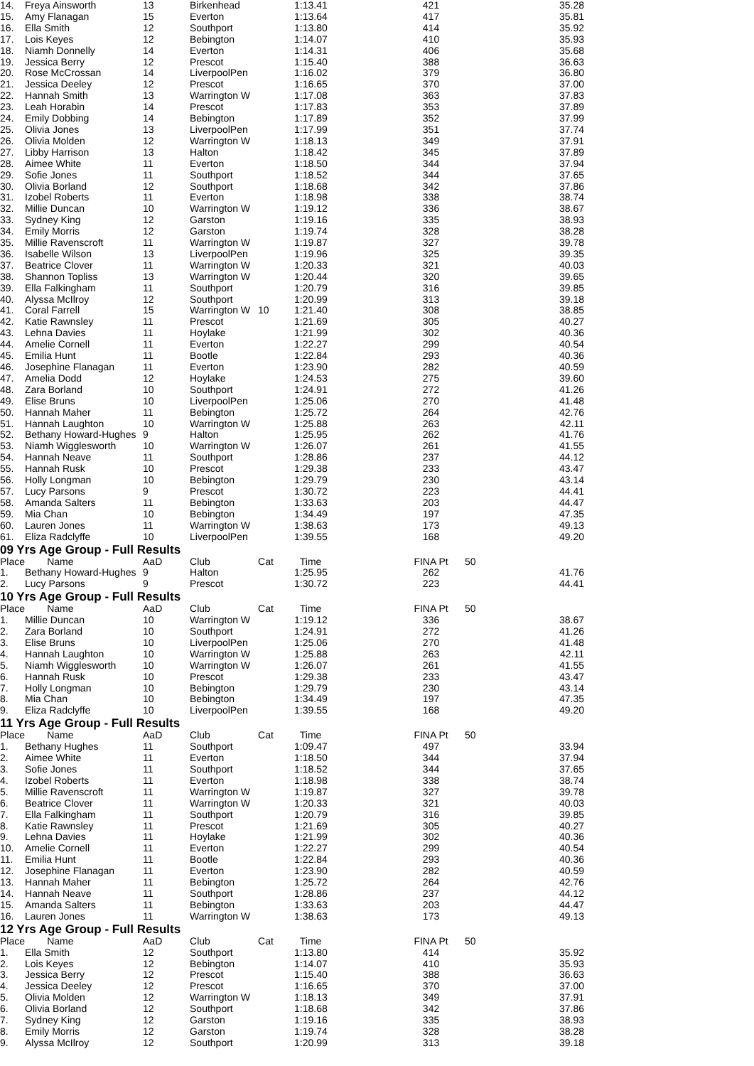| 14. | Freya Ainsworth | 13 | Birkenhead | | 1:13.41 | 421 | 35.28 |
| 15. | Amy Flanagan | 15 | Everton | | 1:13.64 | 417 | 35.81 |
| 16. | Ella Smith | 12 | Southport | | 1:13.80 | 414 | 35.92 |
| 17. | Lois Keyes | 12 | Bebington | | 1:14.07 | 410 | 35.93 |
| 18. | Niamh Donnelly | 14 | Everton | | 1:14.31 | 406 | 35.68 |
| 19. | Jessica Berry | 12 | Prescot | | 1:15.40 | 388 | 36.63 |
| 20. | Rose McCrossan | 14 | LiverpoolPen | | 1:16.02 | 379 | 36.80 |
| 21. | Jessica Deeley | 12 | Prescot | | 1:16.65 | 370 | 37.00 |
| 22. | Hannah Smith | 13 | Warrington W | | 1:17.08 | 363 | 37.83 |
| 23. | Leah Horabin | 14 | Prescot | | 1:17.83 | 353 | 37.89 |
| 24. | Emily Dobbing | 14 | Bebington | | 1:17.89 | 352 | 37.99 |
| 25. | Olivia Jones | 13 | LiverpoolPen | | 1:17.99 | 351 | 37.74 |
| 26. | Olivia Molden | 12 | Warrington W | | 1:18.13 | 349 | 37.91 |
| 27. | Libby Harrison | 13 | Halton | | 1:18.42 | 345 | 37.89 |
| 28. | Aimee White | 11 | Everton | | 1:18.50 | 344 | 37.94 |
| 29. | Sofie Jones | 11 | Southport | | 1:18.52 | 344 | 37.65 |
| 30. | Olivia Borland | 12 | Southport | | 1:18.68 | 342 | 37.86 |
| 31. | Izobel Roberts | 11 | Everton | | 1:18.98 | 338 | 38.74 |
| 32. | Millie Duncan | 10 | Warrington W | | 1:19.12 | 336 | 38.67 |
| 33. | Sydney King | 12 | Garston | | 1:19.16 | 335 | 38.93 |
| 34. | Emily Morris | 12 | Garston | | 1:19.74 | 328 | 38.28 |
| 35. | Millie Ravenscroft | 11 | Warrington W | | 1:19.87 | 327 | 39.78 |
| 36. | Isabelle Wilson | 13 | LiverpoolPen | | 1:19.96 | 325 | 39.35 |
| 37. | Beatrice Clover | 11 | Warrington W | | 1:20.33 | 321 | 40.03 |
| 38. | Shannon Topliss | 13 | Warrington W | | 1:20.44 | 320 | 39.65 |
| 39. | Ella Falkingham | 11 | Southport | | 1:20.79 | 316 | 39.85 |
| 40. | Alyssa McIlroy | 12 | Southport | | 1:20.99 | 313 | 39.18 |
| 41. | Coral Farrell | 15 | Warrington W | 10 | 1:21.40 | 308 | 38.85 |
| 42. | Katie Rawnsley | 11 | Prescot | | 1:21.69 | 305 | 40.27 |
| 43. | Lehna Davies | 11 | Hoylake | | 1:21.99 | 302 | 40.36 |
| 44. | Amelie Cornell | 11 | Everton | | 1:22.27 | 299 | 40.54 |
| 45. | Emilia Hunt | 11 | Bootle | | 1:22.84 | 293 | 40.36 |
| 46. | Josephine Flanagan | 11 | Everton | | 1:23.90 | 282 | 40.59 |
| 47. | Amelia Dodd | 12 | Hoylake | | 1:24.53 | 275 | 39.60 |
| 48. | Zara Borland | 10 | Southport | | 1:24.91 | 272 | 41.26 |
| 49. | Elise Bruns | 10 | LiverpoolPen | | 1:25.06 | 270 | 41.48 |
| 50. | Hannah Maher | 11 | Bebington | | 1:25.72 | 264 | 42.76 |
| 51. | Hannah Laughton | 10 | Warrington W | | 1:25.88 | 263 | 42.11 |
| 52. | Bethany Howard-Hughes | 9 | Halton | | 1:25.95 | 262 | 41.76 |
| 53. | Niamh Wigglesworth | 10 | Warrington W | | 1:26.07 | 261 | 41.55 |
| 54. | Hannah Neave | 11 | Southport | | 1:28.86 | 237 | 44.12 |
| 55. | Hannah Rusk | 10 | Prescot | | 1:29.38 | 233 | 43.47 |
| 56. | Holly Longman | 10 | Bebington | | 1:29.79 | 230 | 43.14 |
| 57. | Lucy Parsons | 9 | Prescot | | 1:30.72 | 223 | 44.41 |
| 58. | Amanda Salters | 11 | Bebington | | 1:33.63 | 203 | 44.47 |
| 59. | Mia Chan | 10 | Bebington | | 1:34.49 | 197 | 47.35 |
| 60. | Lauren Jones | 11 | Warrington W | | 1:38.63 | 173 | 49.13 |
| 61. | Eliza Radclyffe | 10 | LiverpoolPen | | 1:39.55 | 168 | 49.20 |
09 Yrs Age Group - Full Results
| Place | Name | AaD | Club | Cat | Time | FINA Pt | 50 |
| --- | --- | --- | --- | --- | --- | --- | --- |
| 1. | Bethany Howard-Hughes | 9 | Halton | | 1:25.95 | 262 | 41.76 |
| 2. | Lucy Parsons | 9 | Prescot | | 1:30.72 | 223 | 44.41 |
10 Yrs Age Group - Full Results
| Place | Name | AaD | Club | Cat | Time | FINA Pt | 50 |
| --- | --- | --- | --- | --- | --- | --- | --- |
| 1. | Millie Duncan | 10 | Warrington W | | 1:19.12 | 336 | 38.67 |
| 2. | Zara Borland | 10 | Southport | | 1:24.91 | 272 | 41.26 |
| 3. | Elise Bruns | 10 | LiverpoolPen | | 1:25.06 | 270 | 41.48 |
| 4. | Hannah Laughton | 10 | Warrington W | | 1:25.88 | 263 | 42.11 |
| 5. | Niamh Wigglesworth | 10 | Warrington W | | 1:26.07 | 261 | 41.55 |
| 6. | Hannah Rusk | 10 | Prescot | | 1:29.38 | 233 | 43.47 |
| 7. | Holly Longman | 10 | Bebington | | 1:29.79 | 230 | 43.14 |
| 8. | Mia Chan | 10 | Bebington | | 1:34.49 | 197 | 47.35 |
| 9. | Eliza Radclyffe | 10 | LiverpoolPen | | 1:39.55 | 168 | 49.20 |
11 Yrs Age Group - Full Results
| Place | Name | AaD | Club | Cat | Time | FINA Pt | 50 |
| --- | --- | --- | --- | --- | --- | --- | --- |
| 1. | Bethany Hughes | 11 | Southport | | 1:09.47 | 497 | 33.94 |
| 2. | Aimee White | 11 | Everton | | 1:18.50 | 344 | 37.94 |
| 3. | Sofie Jones | 11 | Southport | | 1:18.52 | 344 | 37.65 |
| 4. | Izobel Roberts | 11 | Everton | | 1:18.98 | 338 | 38.74 |
| 5. | Millie Ravenscroft | 11 | Warrington W | | 1:19.87 | 327 | 39.78 |
| 6. | Beatrice Clover | 11 | Warrington W | | 1:20.33 | 321 | 40.03 |
| 7. | Ella Falkingham | 11 | Southport | | 1:20.79 | 316 | 39.85 |
| 8. | Katie Rawnsley | 11 | Prescot | | 1:21.69 | 305 | 40.27 |
| 9. | Lehna Davies | 11 | Hoylake | | 1:21.99 | 302 | 40.36 |
| 10. | Amelie Cornell | 11 | Everton | | 1:22.27 | 299 | 40.54 |
| 11. | Emilia Hunt | 11 | Bootle | | 1:22.84 | 293 | 40.36 |
| 12. | Josephine Flanagan | 11 | Everton | | 1:23.90 | 282 | 40.59 |
| 13. | Hannah Maher | 11 | Bebington | | 1:25.72 | 264 | 42.76 |
| 14. | Hannah Neave | 11 | Southport | | 1:28.86 | 237 | 44.12 |
| 15. | Amanda Salters | 11 | Bebington | | 1:33.63 | 203 | 44.47 |
| 16. | Lauren Jones | 11 | Warrington W | | 1:38.63 | 173 | 49.13 |
12 Yrs Age Group - Full Results
| Place | Name | AaD | Club | Cat | Time | FINA Pt | 50 |
| --- | --- | --- | --- | --- | --- | --- | --- |
| 1. | Ella Smith | 12 | Southport | | 1:13.80 | 414 | 35.92 |
| 2. | Lois Keyes | 12 | Bebington | | 1:14.07 | 410 | 35.93 |
| 3. | Jessica Berry | 12 | Prescot | | 1:15.40 | 388 | 36.63 |
| 4. | Jessica Deeley | 12 | Prescot | | 1:16.65 | 370 | 37.00 |
| 5. | Olivia Molden | 12 | Warrington W | | 1:18.13 | 349 | 37.91 |
| 6. | Olivia Borland | 12 | Southport | | 1:18.68 | 342 | 37.86 |
| 7. | Sydney King | 12 | Garston | | 1:19.16 | 335 | 38.93 |
| 8. | Emily Morris | 12 | Garston | | 1:19.74 | 328 | 38.28 |
| 9. | Alyssa McIlroy | 12 | Southport | | 1:20.99 | 313 | 39.18 |